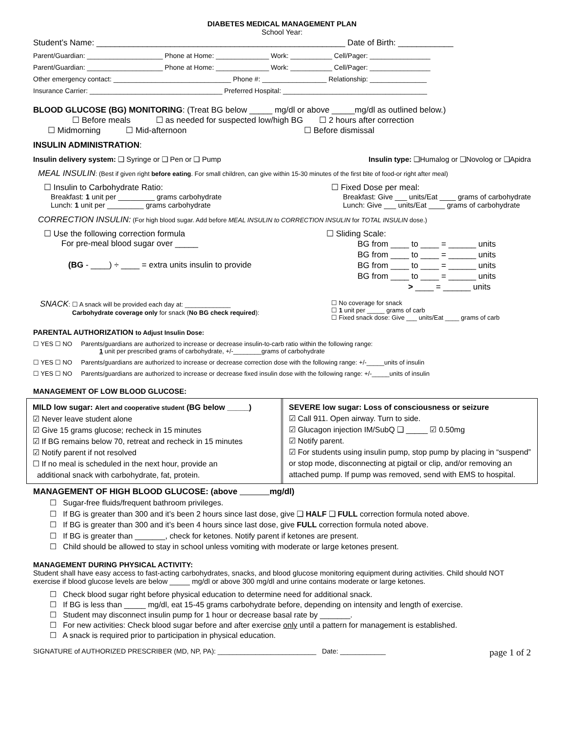DIABETES MEDICAL MANAGEMENT PLAN
School Year:
Student’s Name: ______________________________________________________ Date of Birth: ____________
Parent/Guardian: ____________________ Phone at Home: ______________ Work: ___________ Cell/Pager: ________________
Parent/Guardian: ____________________ Phone at Home: ______________ Work: ___________ Cell/Pager: ________________
Other emergency contact: _______________________________ Phone #: _________________ Relationship: _______________
Insurance Carrier: ___________________________________ Preferred Hospital: ______________________________________
BLOOD GLUCOSE (BG) MONITORING: (Treat BG below _____ mg/dl or above _____mg/dl as outlined below.)
☐ Before meals ☐ as needed for suspected low/high BG ☐ 2 hours after correction
☐ Midmorning ☐ Mid-afternoon ☐ Before dismissal
INSULIN ADMINISTRATION:
Insulin delivery system: ❑ Syringe or ❑ Pen or ❑ Pump Insulin type: ❑Humalog or ❑Novolog or ❑Apidra
MEAL INSULIN: (Best if given right before eating. For small children, can give within 15-30 minutes of the first bite of food-or right after meal)
☐ Insulin to Carbohydrate Ratio:
Breakfast: 1 unit per _________ grams carbohydrate
Lunch: 1 unit per _________ grams carbohydrate
☐ Fixed Dose per meal:
Breakfast: Give ___ units/Eat ____ grams of carbohydrate
Lunch: Give ___ units/Eat ____ grams of carbohydrate
CORRECTION INSULIN: (For high blood sugar. Add before MEAL INSULIN to CORRECTION INSULIN for TOTAL INSULIN dose.)
☐ Use the following correction formula
For pre-meal blood sugar over _____
(BG - ____) ÷ ____ = extra units insulin to provide
☐ Sliding Scale:
BG from ____ to ____ = ______ units
BG from ____ to ____ = ______ units
BG from ____ to ____ = ______ units
BG from ____ to ____ = ______ units
> ____ = ______ units
SNACK: ☐ A snack will be provided each day at: _____________
Carbohydrate coverage only for snack (No BG check required):
☐ No coverage for snack
☐ 1 unit per _____ grams of carb
☐ Fixed snack dose: Give ___ units/Eat ____ grams of carb
PARENTAL AUTHORIZATION to Adjust Insulin Dose:
☐ YES ☐ NO Parents/guardians are authorized to increase or decrease insulin-to-carb ratio within the following range:
1 unit per prescribed grams of carbohydrate, +/-________grams of carbohydrate
☐ YES ☐ NO Parents/guardians are authorized to increase or decrease correction dose with the following range: +/-_____units of insulin
☐ YES ☐ NO Parents/guardians are authorized to increase or decrease fixed insulin dose with the following range: +/-_____units of insulin
MANAGEMENT OF LOW BLOOD GLUCOSE:
MILD low sugar: Alert and cooperative student (BG below _____)
☑ Never leave student alone
☑ Give 15 grams glucose; recheck in 15 minutes
☑ If BG remains below 70, retreat and recheck in 15 minutes
☑ Notify parent if not resolved
☐ If no meal is scheduled in the next hour, provide an
additional snack with carbohydrate, fat, protein.
SEVERE low sugar: Loss of consciousness or seizure
☑ Call 911. Open airway. Turn to side.
☑ Glucagon injection IM/SubQ ❑ _____ ☑ 0.50mg
☑ Notify parent.
☑ For students using insulin pump, stop pump by placing in “suspend” or stop mode, disconnecting at pigtail or clip, and/or removing an attached pump. If pump was removed, send with EMS to hospital.
MANAGEMENT OF HIGH BLOOD GLUCOSE: (above mg/dl)
☐ Sugar-free fluids/frequent bathroom privileges.
☐ If BG is greater than 300 and it’s been 2 hours since last dose, give ❑ HALF ❑ FULL correction formula noted above.
☐ If BG is greater than 300 and it’s been 4 hours since last dose, give FULL correction formula noted above.
☐ If BG is greater than _______, check for ketones. Notify parent if ketones are present.
☐ Child should be allowed to stay in school unless vomiting with moderate or large ketones present.
MANAGEMENT DURING PHYSICAL ACTIVITY:
Student shall have easy access to fast-acting carbohydrates, snacks, and blood glucose monitoring equipment during activities. Child should NOT exercise if blood glucose levels are below _____ mg/dl or above 300 mg/dl and urine contains moderate or large ketones.
☐ Check blood sugar right before physical education to determine need for additional snack.
☐ If BG is less than _____ mg/dl, eat 15-45 grams carbohydrate before, depending on intensity and length of exercise.
☐ Student may disconnect insulin pump for 1 hour or decrease basal rate by _______.
☐ For new activities: Check blood sugar before and after exercise only until a pattern for management is established.
☐ A snack is required prior to participation in physical education.
SIGNATURE of AUTHORIZED PRESCRIBER (MD, NP, PA): __________________________ Date: ____________ page 1 of 2